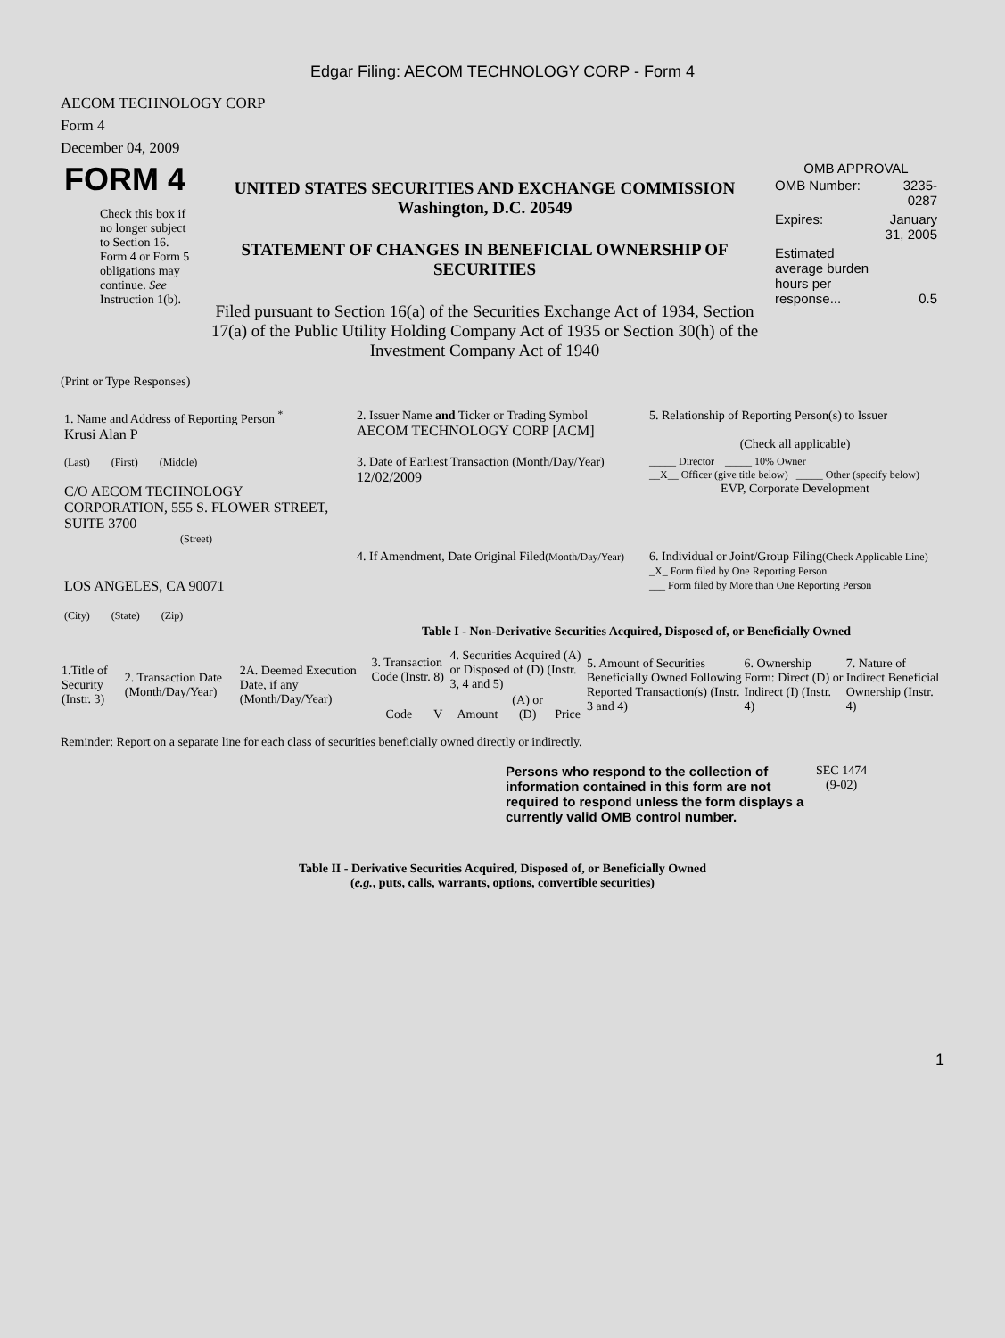Edgar Filing: AECOM TECHNOLOGY CORP - Form 4
AECOM TECHNOLOGY CORP
Form 4
December 04, 2009
| FORM 4 Check this box if no longer subject to Section 16. Form 4 or Form 5 obligations may continue. See Instruction 1(b). | UNITED STATES SECURITIES AND EXCHANGE COMMISSION Washington, D.C. 20549 STATEMENT OF CHANGES IN BENEFICIAL OWNERSHIP OF SECURITIES Filed pursuant to Section 16(a) of the Securities Exchange Act of 1934, Section 17(a) of the Public Utility Holding Company Act of 1935 or Section 30(h) of the Investment Company Act of 1940 | OMB APPROVAL / OMB Number: / 3235-0287 / / Expires: / January 31, 2005 / / Estimated average burden hours per response... / 0.5 / |
(Print or Type Responses)
| 1. Name and Address of Reporting Person <sup>*</sup> Krusi Alan P | 2. Issuer Name and Ticker or Trading Symbol AECOM TECHNOLOGY CORP [ACM] | 5. Relationship of Reporting Person(s) to Issuer (Check all applicable) |
| (Last) (First) (Middle) C/O AECOM TECHNOLOGY CORPORATION, 555 S. FLOWER STREET, SUITE 3700 (Street) | 3. Date of Earliest Transaction (Month/Day/Year) 12/02/2009 | _____ Director _____ 10% Owner __X__ Officer (give title below) _____ Other (specify below) EVP, Corporate Development |
| LOS ANGELES, CA 90071 (City) (State) (Zip) | 4. If Amendment, Date Original Filed (Month/Day/Year) | 6. Individual or Joint/Group Filing (Check Applicable Line) _X_ Form filed by One Reporting Person ___ Form filed by More than One Reporting Person |
Table I - Non-Derivative Securities Acquired, Disposed of, or Beneficially Owned
| 1.Title of Security (Instr. 3) | 2. Transaction Date (Month/Day/Year) | 2A. Deemed Execution Date, if any (Month/Day/Year) | 3. Transaction Code (Instr. 8) | | 4. Securities Acquired (A) or Disposed of (D) (Instr. 3, 4 and 5) | | | 5. Amount of Securities Beneficially Owned Following Reported Transaction(s) (Instr. 3 and 4) | 6. Ownership Form: Direct (D) or Indirect (I) (Instr. 4) | 7. Nature of Indirect Beneficial Ownership (Instr. 4) |
| --- | --- | --- | --- | --- | --- | --- | --- | --- | --- | --- |
| | | | Code | V | Amount | (A) or (D) | Price | | | |
Reminder: Report on a separate line for each class of securities beneficially owned directly or indirectly.
| Persons who respond to the collection of information contained in this form are not required to respond unless the form displays a currently valid OMB control number. | SEC 1474 (9-02) |
Table II - Derivative Securities Acquired, Disposed of, or Beneficially Owned
(e.g., puts, calls, warrants, options, convertible securities)
1